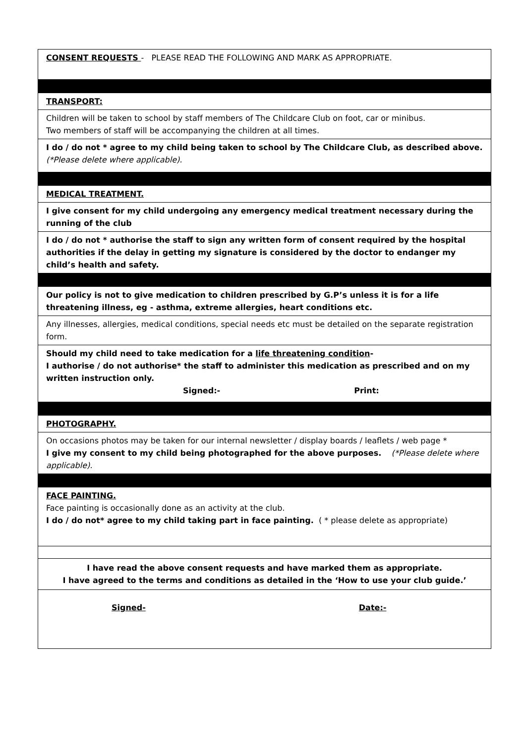CONSENT REQUESTS - PLEASE READ THE FOLLOWING AND MARK AS APPROPRIATE.
TRANSPORT:
Children will be taken to school by staff members of The Childcare Club on foot, car or minibus.
Two members of staff will be accompanying the children at all times.
I do / do not * agree to my child being taken to school by The Childcare Club, as described above. (*Please delete where applicable).
MEDICAL TREATMENT.
I give consent for my child undergoing any emergency medical treatment necessary during the running of the club
I do / do not * authorise the staff to sign any written form of consent required by the hospital authorities if the delay in getting my signature is considered by the doctor to endanger my child’s health and safety.
Our policy is not to give medication to children prescribed by G.P’s unless it is for a life threatening illness, eg - asthma, extreme allergies, heart conditions etc.
Any illnesses, allergies, medical conditions, special needs etc must be detailed on the separate registration form.
Should my child need to take medication for a life threatening condition-
I authorise / do not authorise* the staff to administer this medication as prescribed and on my written instruction only.
Signed:- Print:
PHOTOGRAPHY.
On occasions photos may be taken for our internal newsletter / display boards / leaflets / web page *
I give my consent to my child being photographed for the above purposes. (*Please delete where applicable).
FACE PAINTING.
Face painting is occasionally done as an activity at the club.
I do / do not* agree to my child taking part in face painting. ( * please delete as appropriate)
I have read the above consent requests and have marked them as appropriate.
I have agreed to the terms and conditions as detailed in the ‘How to use your club guide.’
Signed- Date:-